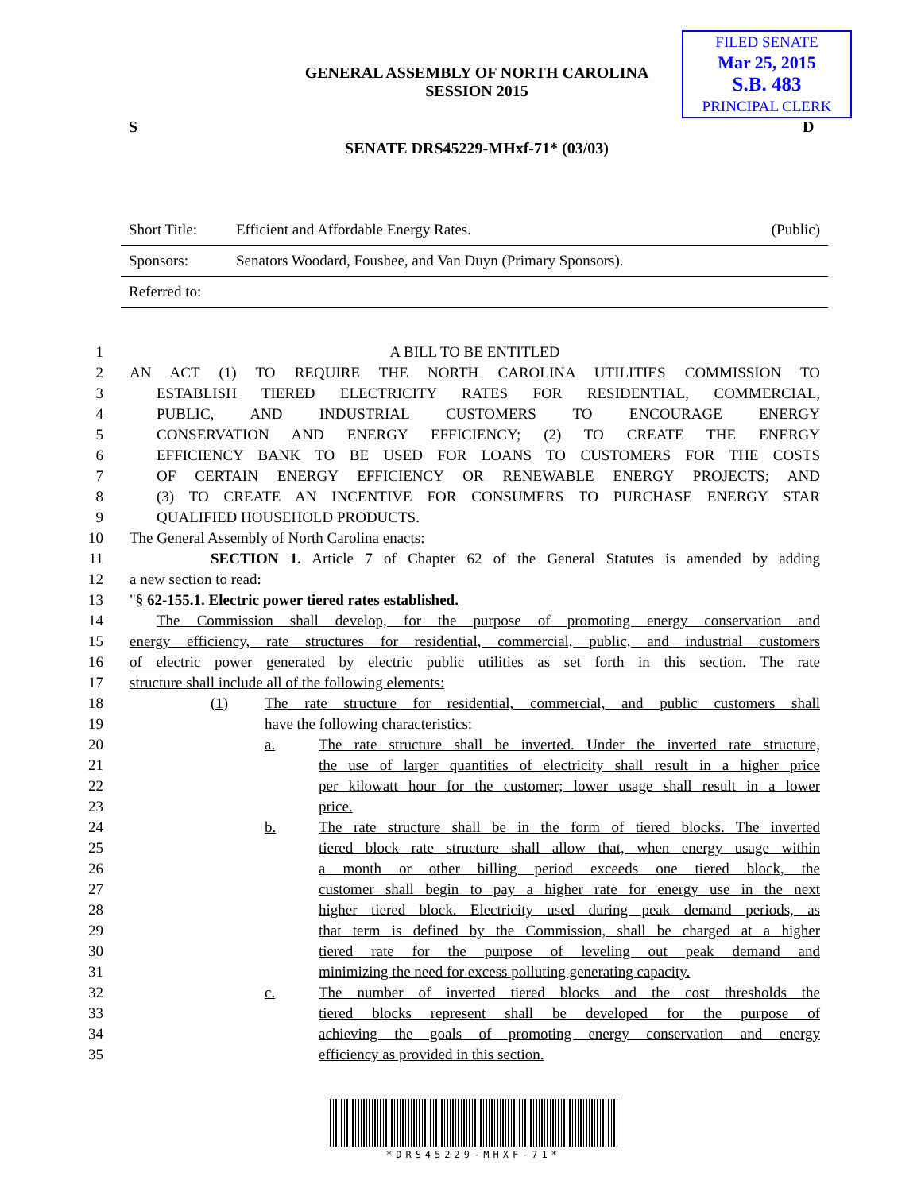FILED SENATE
Mar 25, 2015
S.B. 483
PRINCIPAL CLERK
GENERAL ASSEMBLY OF NORTH CAROLINA
SESSION 2015
S D
SENATE DRS45229-MHxf-71* (03/03)
Short Title: Efficient and Affordable Energy Rates. (Public)
Sponsors: Senators Woodard, Foushee, and Van Duyn (Primary Sponsors).
Referred to:
1 A BILL TO BE ENTITLED
2 AN ACT (1) TO REQUIRE THE NORTH CAROLINA UTILITIES COMMISSION TO
3 ESTABLISH TIERED ELECTRICITY RATES FOR RESIDENTIAL, COMMERCIAL,
4 PUBLIC, AND INDUSTRIAL CUSTOMERS TO ENCOURAGE ENERGY
5 CONSERVATION AND ENERGY EFFICIENCY; (2) TO CREATE THE ENERGY
6 EFFICIENCY BANK TO BE USED FOR LOANS TO CUSTOMERS FOR THE COSTS
7 OF CERTAIN ENERGY EFFICIENCY OR RENEWABLE ENERGY PROJECTS; AND
8 (3) TO CREATE AN INCENTIVE FOR CONSUMERS TO PURCHASE ENERGY STAR
9 QUALIFIED HOUSEHOLD PRODUCTS.
10 The General Assembly of North Carolina enacts:
11 SECTION 1. Article 7 of Chapter 62 of the General Statutes is amended by adding
12 a new section to read:
13 "§ 62-155.1. Electric power tiered rates established.
14 The Commission shall develop, for the purpose of promoting energy conservation and
15 energy efficiency, rate structures for residential, commercial, public, and industrial customers
16 of electric power generated by electric public utilities as set forth in this section. The rate
17 structure shall include all of the following elements:
18 (1) The rate structure for residential, commercial, and public customers shall
19 have the following characteristics:
20 a. The rate structure shall be inverted. Under the inverted rate structure,
21 the use of larger quantities of electricity shall result in a higher price
22 per kilowatt hour for the customer; lower usage shall result in a lower
23 price.
24 b. The rate structure shall be in the form of tiered blocks. The inverted
25 tiered block rate structure shall allow that, when energy usage within
26 a month or other billing period exceeds one tiered block, the
27 customer shall begin to pay a higher rate for energy use in the next
28 higher tiered block. Electricity used during peak demand periods, as
29 that term is defined by the Commission, shall be charged at a higher
30 tiered rate for the purpose of leveling out peak demand and
31 minimizing the need for excess polluting generating capacity.
32 c. The number of inverted tiered blocks and the cost thresholds the
33 tiered blocks represent shall be developed for the purpose of
34 achieving the goals of promoting energy conservation and energy
35 efficiency as provided in this section.
*DRS45229-MHXF-71*